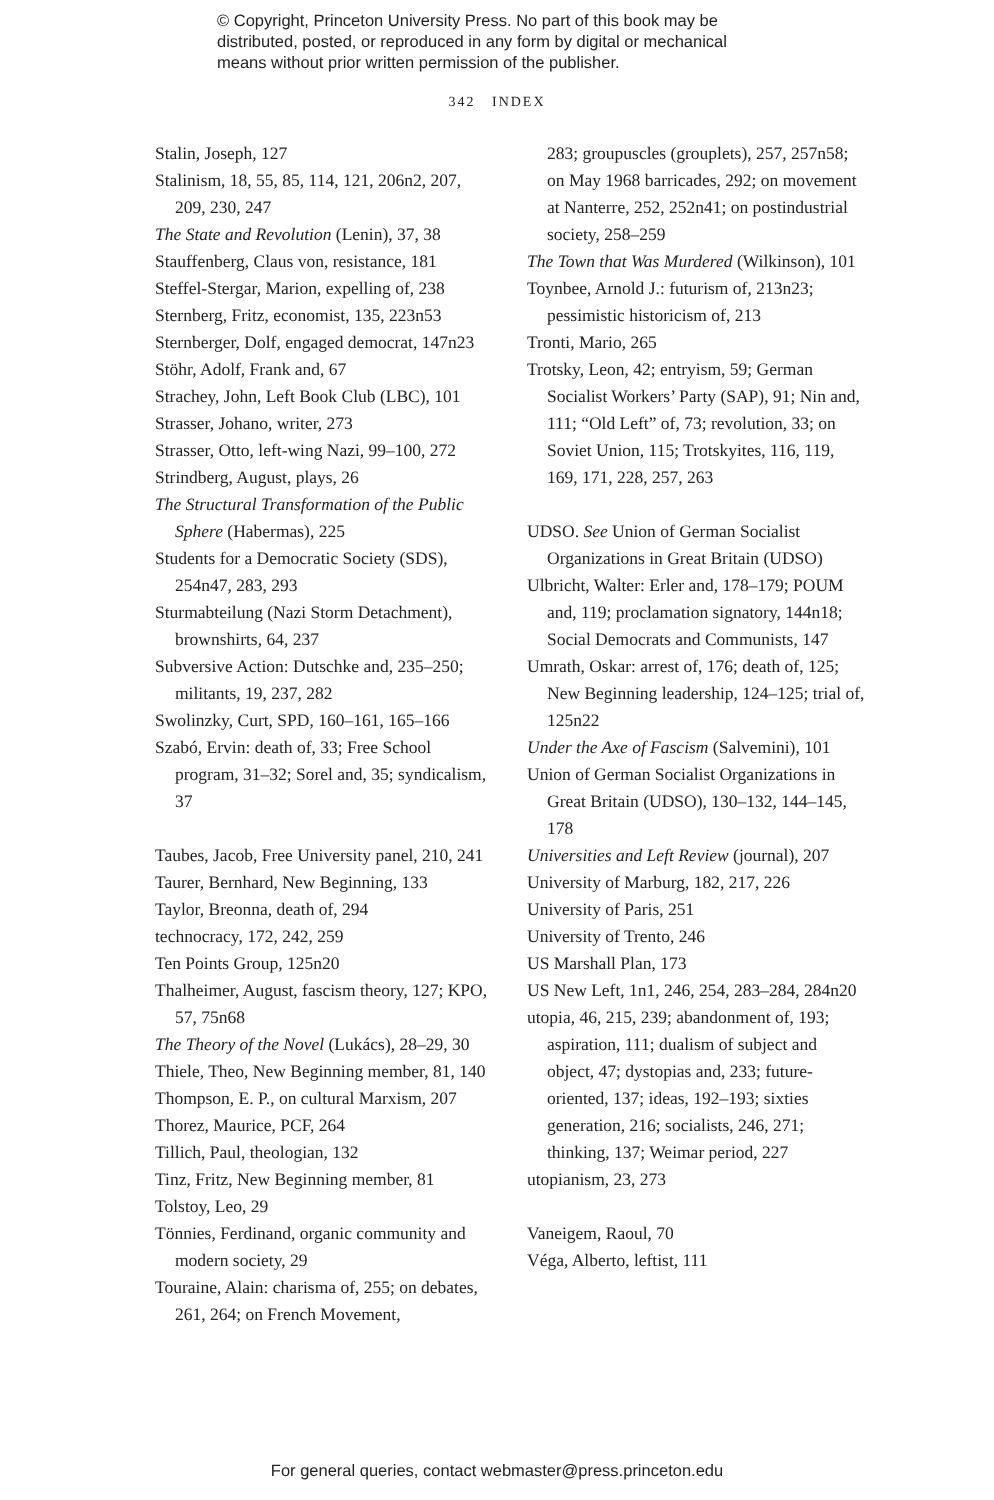© Copyright, Princeton University Press. No part of this book may be
distributed, posted, or reproduced in any form by digital or mechanical
means without prior written permission of the publisher.
342 INDEX
Stalin, Joseph, 127
Stalinism, 18, 55, 85, 114, 121, 206n2, 207, 209, 230, 247
The State and Revolution (Lenin), 37, 38
Stauffenberg, Claus von, resistance, 181
Steffel-Stergar, Marion, expelling of, 238
Sternberg, Fritz, economist, 135, 223n53
Sternberger, Dolf, engaged democrat, 147n23
Stöhr, Adolf, Frank and, 67
Strachey, John, Left Book Club (LBC), 101
Strasser, Johano, writer, 273
Strasser, Otto, left-wing Nazi, 99–100, 272
Strindberg, August, plays, 26
The Structural Transformation of the Public Sphere (Habermas), 225
Students for a Democratic Society (SDS), 254n47, 283, 293
Sturmabteilung (Nazi Storm Detachment), brownshirts, 64, 237
Subversive Action: Dutschke and, 235–250; militants, 19, 237, 282
Swolinzky, Curt, SPD, 160–161, 165–166
Szabó, Ervin: death of, 33; Free School program, 31–32; Sorel and, 35; syndicalism, 37
Taubes, Jacob, Free University panel, 210, 241
Taurer, Bernhard, New Beginning, 133
Taylor, Breonna, death of, 294
technocracy, 172, 242, 259
Ten Points Group, 125n20
Thalheimer, August, fascism theory, 127; KPO, 57, 75n68
The Theory of the Novel (Lukács), 28–29, 30
Thiele, Theo, New Beginning member, 81, 140
Thompson, E. P., on cultural Marxism, 207
Thorez, Maurice, PCF, 264
Tillich, Paul, theologian, 132
Tinz, Fritz, New Beginning member, 81
Tolstoy, Leo, 29
Tönnies, Ferdinand, organic community and modern society, 29
Touraine, Alain: charisma of, 255; on debates, 261, 264; on French Movement,
283; groupuscles (grouplets), 257, 257n58; on May 1968 barricades, 292; on movement at Nanterre, 252, 252n41; on postindustrial society, 258–259
The Town that Was Murdered (Wilkinson), 101
Toynbee, Arnold J.: futurism of, 213n23; pessimistic historicism of, 213
Tronti, Mario, 265
Trotsky, Leon, 42; entryism, 59; German Socialist Workers’ Party (SAP), 91; Nin and, 111; “Old Left” of, 73; revolution, 33; on Soviet Union, 115; Trotskyites, 116, 119, 169, 171, 228, 257, 263
UDSO. See Union of German Socialist Organizations in Great Britain (UDSO)
Ulbricht, Walter: Erler and, 178–179; POUM and, 119; proclamation signatory, 144n18; Social Democrats and Communists, 147
Umrath, Oskar: arrest of, 176; death of, 125; New Beginning leadership, 124–125; trial of, 125n22
Under the Axe of Fascism (Salvemini), 101
Union of German Socialist Organizations in Great Britain (UDSO), 130–132, 144–145, 178
Universities and Left Review (journal), 207
University of Marburg, 182, 217, 226
University of Paris, 251
University of Trento, 246
US Marshall Plan, 173
US New Left, 1n1, 246, 254, 283–284, 284n20
utopia, 46, 215, 239; abandonment of, 193; aspiration, 111; dualism of subject and object, 47; dystopias and, 233; future-oriented, 137; ideas, 192–193; sixties generation, 216; socialists, 246, 271; thinking, 137; Weimar period, 227
utopianism, 23, 273
Vaneigem, Raoul, 70
Véga, Alberto, leftist, 111
For general queries, contact webmaster@press.princeton.edu